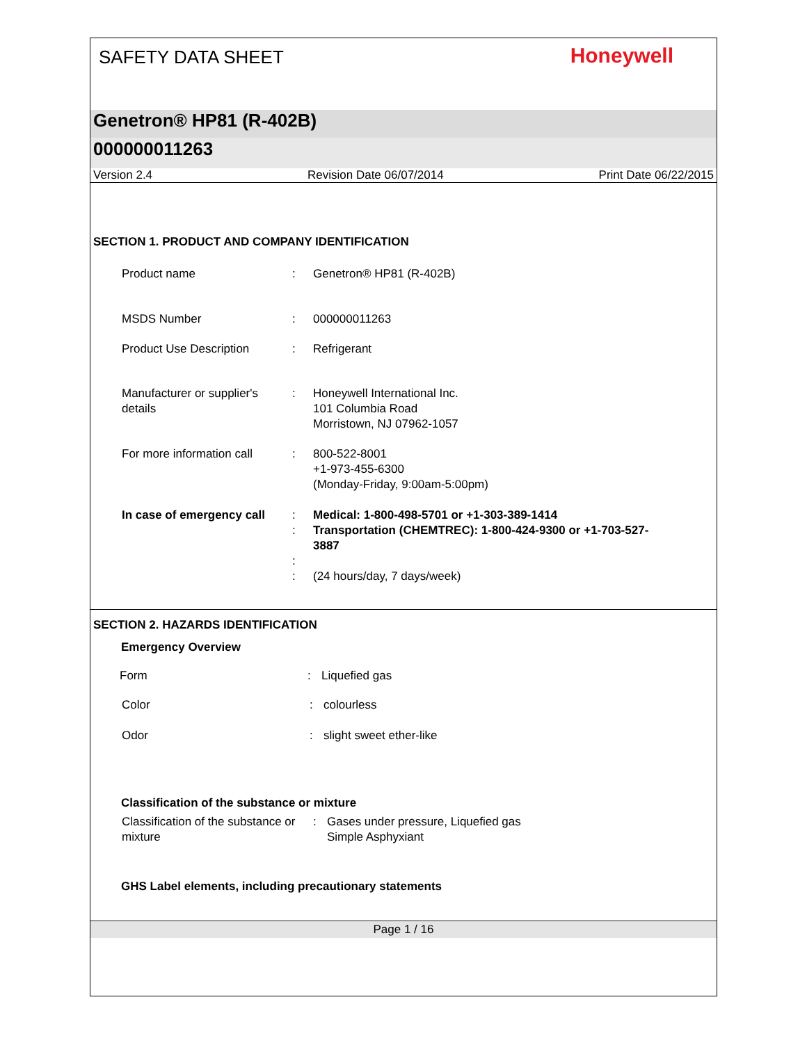SAFETY DATA SHEET
Honeywell
Genetron® HP81 (R-402B)
000000011263
Version 2.4 Revision Date 06/07/2014 Print Date 06/22/2015
SECTION 1. PRODUCT AND COMPANY IDENTIFICATION
Product name : Genetron® HP81 (R-402B)
MSDS Number : 000000011263
Product Use Description : Refrigerant
Manufacturer or supplier's details
: Honeywell International Inc.
101 Columbia Road
Morristown, NJ 07962-1057
For more information call
: 800-522-8001
+1-973-455-6300
(Monday-Friday, 9:00am-5:00pm)
In case of emergency call
:
:
:
:
Medical: 1-800-498-5701 or +1-303-389-1414
Transportation (CHEMTREC): 1-800-424-9300 or +1-703-527-3887
(24 hours/day, 7 days/week)
SECTION 2. HAZARDS IDENTIFICATION
Emergency Overview
Form : Liquefied gas
Color : colourless
Odor : slight sweet ether-like
Classification of the substance or mixture
Classification of the substance or mixture
: Gases under pressure, Liquefied gas
Simple Asphyxiant
GHS Label elements, including precautionary statements
Page 1 / 16